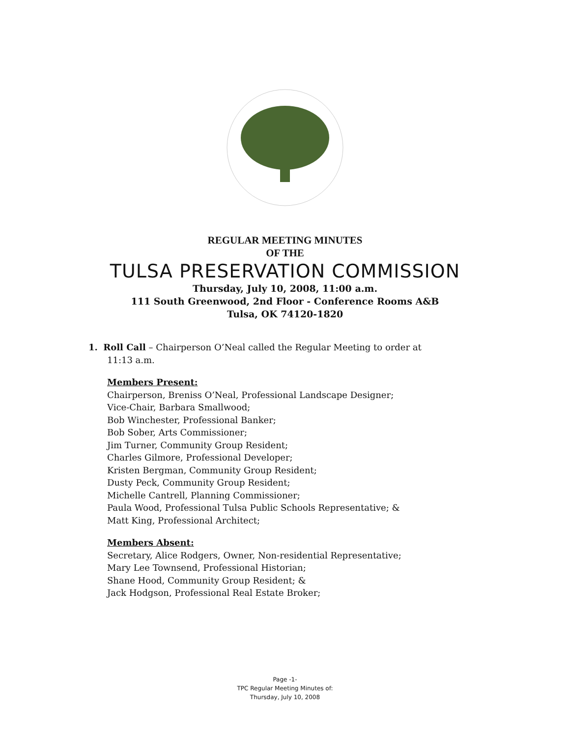REGULAR MEETING MINUTES
OF THE
TULSA PRESERVATION COMMISSION
Thursday, July 10, 2008, 11:00 a.m.
111 South Greenwood, 2nd Floor - Conference Rooms A&B
Tulsa, OK 74120-1820
1. Roll Call – Chairperson O’Neal called the Regular Meeting to order at
11:13 a.m.
Members Present:
Chairperson, Breniss O’Neal, Professional Landscape Designer;
Vice-Chair, Barbara Smallwood;
Bob Winchester, Professional Banker;
Bob Sober, Arts Commissioner;
Jim Turner, Community Group Resident;
Charles Gilmore, Professional Developer;
Kristen Bergman, Community Group Resident;
Dusty Peck, Community Group Resident;
Michelle Cantrell, Planning Commissioner;
Paula Wood, Professional Tulsa Public Schools Representative; &
Matt King, Professional Architect;
Members Absent:
Secretary, Alice Rodgers, Owner, Non-residential Representative;
Mary Lee Townsend, Professional Historian;
Shane Hood, Community Group Resident; &
Jack Hodgson, Professional Real Estate Broker;
Page -1-
TPC Regular Meeting Minutes of:
Thursday, July 10, 2008